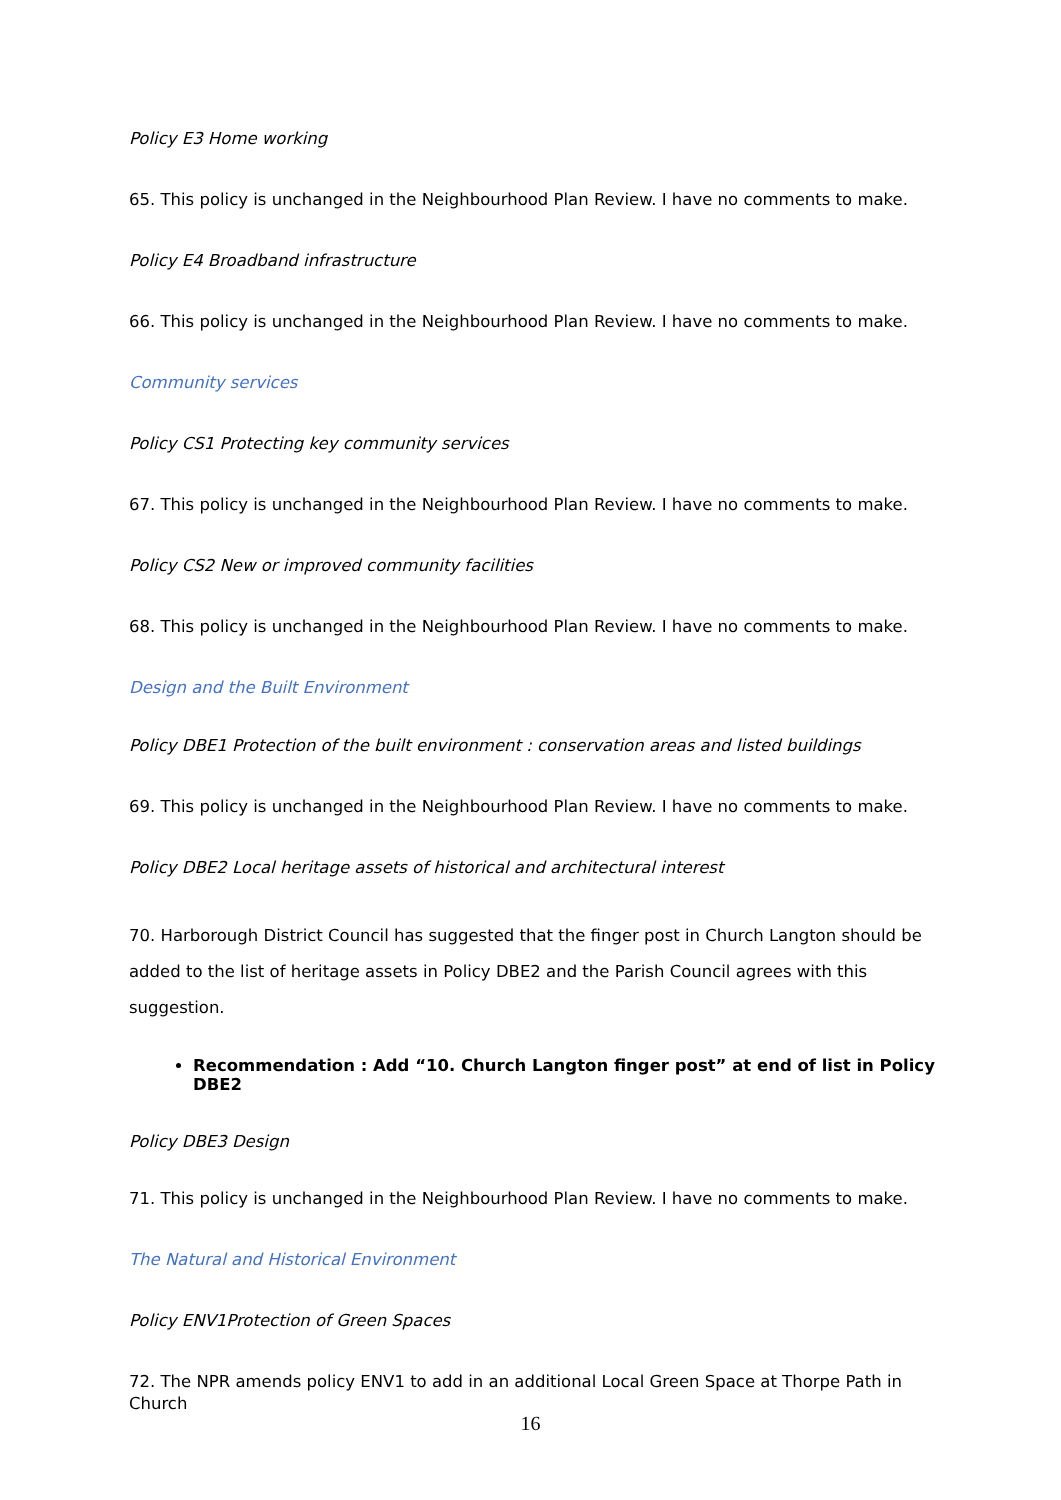Policy E3 Home working
65. This policy is unchanged in the Neighbourhood Plan Review. I have no comments to make.
Policy E4 Broadband infrastructure
66. This policy is unchanged in the Neighbourhood Plan Review. I have no comments to make.
Community services
Policy CS1 Protecting key community services
67. This policy is unchanged in the Neighbourhood Plan Review. I have no comments to make.
Policy CS2 New or improved community facilities
68. This policy is unchanged in the Neighbourhood Plan Review. I have no comments to make.
Design and the Built Environment
Policy DBE1 Protection of the built environment : conservation areas and listed buildings
69. This policy is unchanged in the Neighbourhood Plan Review. I have no comments to make.
Policy DBE2 Local heritage assets of historical and architectural interest
70. Harborough District Council has suggested that the finger post in Church Langton should be added to the list of heritage assets in Policy DBE2 and the Parish Council agrees with this suggestion.
Recommendation : Add “10. Church Langton finger post” at end of list in Policy DBE2
Policy DBE3 Design
71. This policy is unchanged in the Neighbourhood Plan Review. I have no comments to make.
The Natural and Historical Environment
Policy ENV1Protection of Green Spaces
72. The NPR amends policy ENV1 to add in an additional Local Green Space at Thorpe Path in Church
16